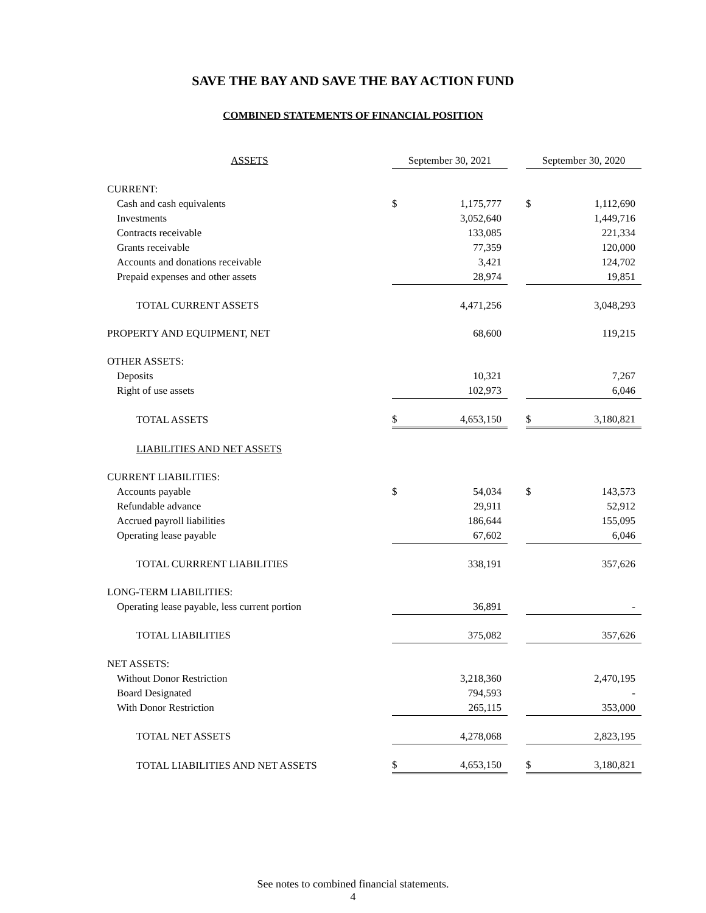SAVE THE BAY AND SAVE THE BAY ACTION FUND
COMBINED STATEMENTS OF FINANCIAL POSITION
| ASSETS | September 30, 2021 | | | September 30, 2020 | |
| CURRENT: | | | | | |
| Cash and cash equivalents | $ | 1,175,777 | | $ | 1,112,690 |
| Investments | | 3,052,640 | | | 1,449,716 |
| Contracts receivable | | 133,085 | | | 221,334 |
| Grants receivable | | 77,359 | | | 120,000 |
| Accounts and donations receivable | | 3,421 | | | 124,702 |
| Prepaid expenses and other assets | | 28,974 | | | 19,851 |
| TOTAL CURRENT ASSETS | | 4,471,256 | | | 3,048,293 |
| PROPERTY AND EQUIPMENT, NET | | 68,600 | | | 119,215 |
| OTHER ASSETS: | | | | | |
| Deposits | | 10,321 | | | 7,267 |
| Right of use assets | | 102,973 | | | 6,046 |
| TOTAL ASSETS | $ | 4,653,150 | | $ | 3,180,821 |
| LIABILITIES AND NET ASSETS | | | | | |
| CURRENT LIABILITIES: | | | | | |
| Accounts payable | $ | 54,034 | | $ | 143,573 |
| Refundable advance | | 29,911 | | | 52,912 |
| Accrued payroll liabilities | | 186,644 | | | 155,095 |
| Operating lease payable | | 67,602 | | | 6,046 |
| TOTAL CURRRENT LIABILITIES | | 338,191 | | | 357,626 |
| LONG-TERM LIABILITIES: | | | | | |
| Operating lease payable, less current portion | | 36,891 | | | - |
| TOTAL LIABILITIES | | 375,082 | | | 357,626 |
| NET ASSETS: | | | | | |
| Without Donor Restriction | | 3,218,360 | | | 2,470,195 |
| Board Designated | | 794,593 | | | - |
| With Donor Restriction | | 265,115 | | | 353,000 |
| TOTAL NET ASSETS | | 4,278,068 | | | 2,823,195 |
| TOTAL LIABILITIES AND NET ASSETS | $ | 4,653,150 | | $ | 3,180,821 |
See notes to combined financial statements.
4